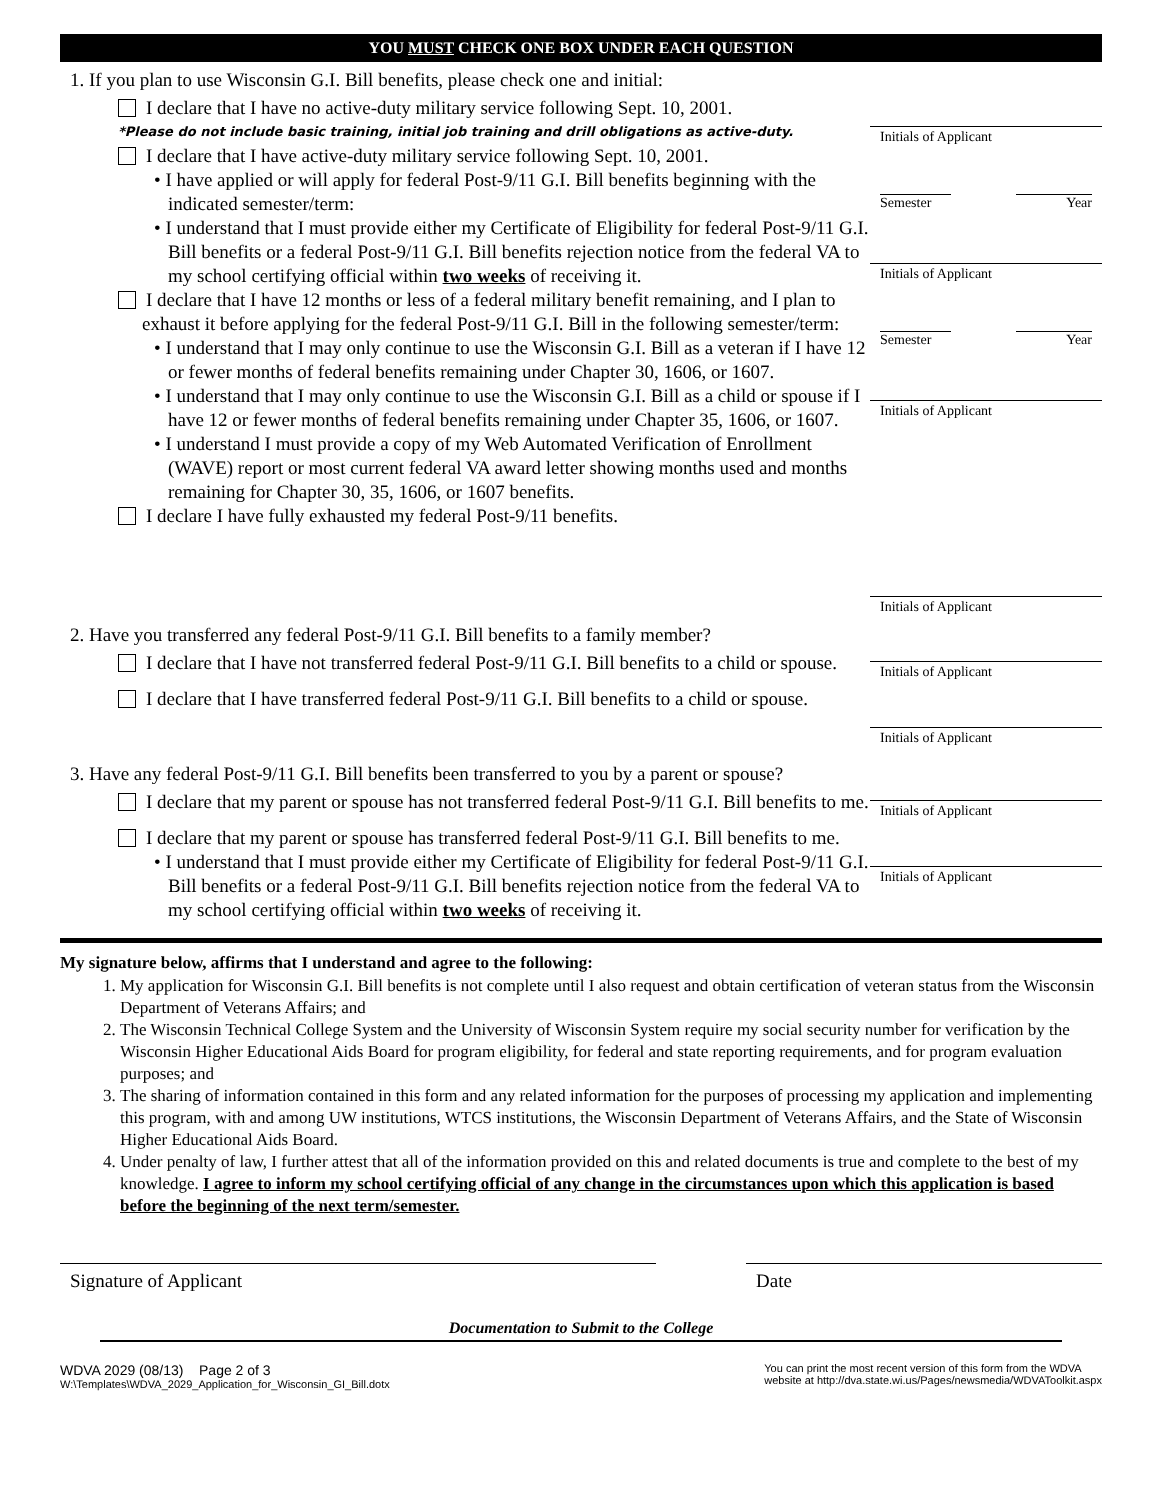YOU MUST CHECK ONE BOX UNDER EACH QUESTION
1. If you plan to use Wisconsin G.I. Bill benefits, please check one and initial:
I declare that I have no active-duty military service following Sept. 10, 2001.
*Please do not include basic training, initial job training and drill obligations as active-duty.
I declare that I have active-duty military service following Sept. 10, 2001.
• I have applied or will apply for federal Post-9/11 G.I. Bill benefits beginning with the indicated semester/term:
• I understand that I must provide either my Certificate of Eligibility for federal Post-9/11 G.I. Bill benefits or a federal Post-9/11 G.I. Bill benefits rejection notice from the federal VA to my school certifying official within two weeks of receiving it.
I declare that I have 12 months or less of a federal military benefit remaining, and I plan to exhaust it before applying for the federal Post-9/11 G.I. Bill in the following semester/term:
• I understand that I may only continue to use the Wisconsin G.I. Bill as a veteran if I have 12 or fewer months of federal benefits remaining under Chapter 30, 1606, or 1607.
• I understand that I may only continue to use the Wisconsin G.I. Bill as a child or spouse if I have 12 or fewer months of federal benefits remaining under Chapter 35, 1606, or 1607.
• I understand I must provide a copy of my Web Automated Verification of Enrollment (WAVE) report or most current federal VA award letter showing months used and months remaining for Chapter 30, 35, 1606, or 1607 benefits.
I declare I have fully exhausted my federal Post-9/11 benefits.
Initials of Applicant
Semester Year
Initials of Applicant
Semester Year
Initials of Applicant
Initials of Applicant
2. Have you transferred any federal Post-9/11 G.I. Bill benefits to a family member?
I declare that I have not transferred federal Post-9/11 G.I. Bill benefits to a child or spouse.
I declare that I have transferred federal Post-9/11 G.I. Bill benefits to a child or spouse.
Initials of Applicant
Initials of Applicant
3. Have any federal Post-9/11 G.I. Bill benefits been transferred to you by a parent or spouse?
I declare that my parent or spouse has not transferred federal Post-9/11 G.I. Bill benefits to me.
I declare that my parent or spouse has transferred federal Post-9/11 G.I. Bill benefits to me.
• I understand that I must provide either my Certificate of Eligibility for federal Post-9/11 G.I. Bill benefits or a federal Post-9/11 G.I. Bill benefits rejection notice from the federal VA to my school certifying official within two weeks of receiving it.
Initials of Applicant
Initials of Applicant
My signature below, affirms that I understand and agree to the following:
1. My application for Wisconsin G.I. Bill benefits is not complete until I also request and obtain certification of veteran status from the Wisconsin Department of Veterans Affairs; and
2. The Wisconsin Technical College System and the University of Wisconsin System require my social security number for verification by the Wisconsin Higher Educational Aids Board for program eligibility, for federal and state reporting requirements, and for program evaluation purposes; and
3. The sharing of information contained in this form and any related information for the purposes of processing my application and implementing this program, with and among UW institutions, WTCS institutions, the Wisconsin Department of Veterans Affairs, and the State of Wisconsin Higher Educational Aids Board.
4. Under penalty of law, I further attest that all of the information provided on this and related documents is true and complete to the best of my knowledge. I agree to inform my school certifying official of any change in the circumstances upon which this application is based before the beginning of the next term/semester.
Signature of Applicant Date
Documentation to Submit to the College
WDVA 2029 (08/13) Page 2 of 3
W:\Templates\WDVA_2029_Application_for_Wisconsin_GI_Bill.dotx
You can print the most recent version of this form from the WDVA
website at http://dva.state.wi.us/Pages/newsmedia/WDVAToolkit.aspx